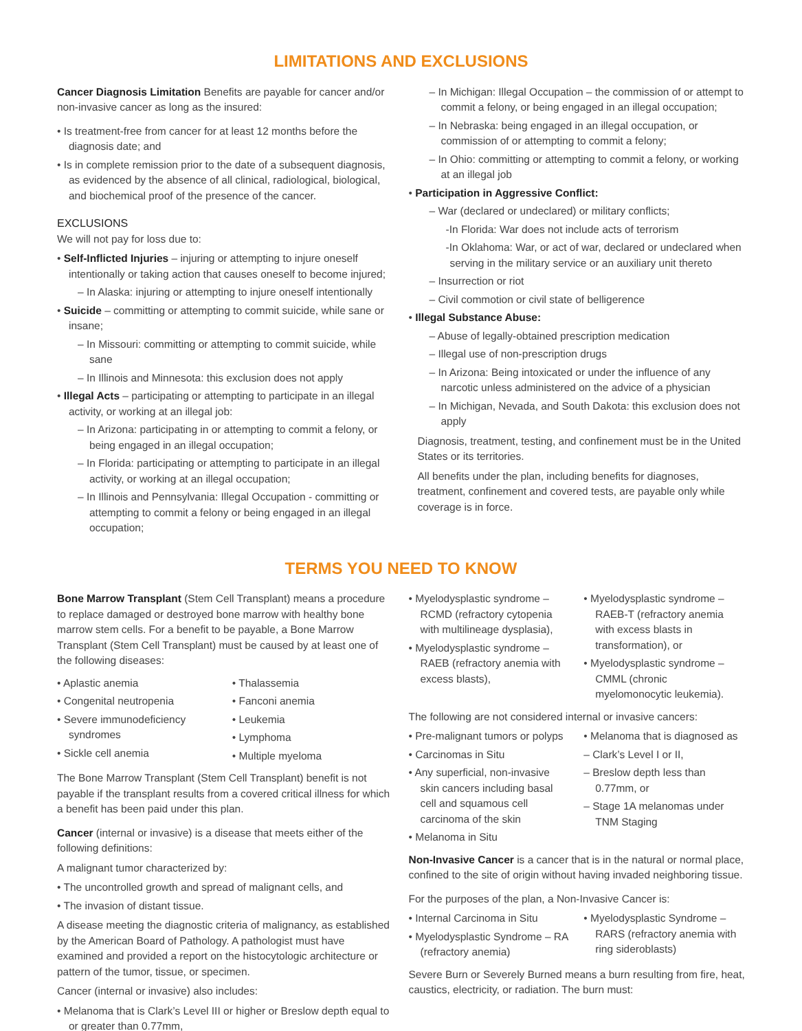LIMITATIONS AND EXCLUSIONS
Cancer Diagnosis Limitation Benefits are payable for cancer and/or non-invasive cancer as long as the insured:
• Is treatment-free from cancer for at least 12 months before the diagnosis date; and
• Is in complete remission prior to the date of a subsequent diagnosis, as evidenced by the absence of all clinical, radiological, biological, and biochemical proof of the presence of the cancer.
EXCLUSIONS
We will not pay for loss due to:
• Self-Inflicted Injuries – injuring or attempting to injure oneself intentionally or taking action that causes oneself to become injured;
– In Alaska: injuring or attempting to injure oneself intentionally
• Suicide – committing or attempting to commit suicide, while sane or insane;
– In Missouri: committing or attempting to commit suicide, while sane
– In Illinois and Minnesota: this exclusion does not apply
• Illegal Acts – participating or attempting to participate in an illegal activity, or working at an illegal job:
– In Arizona: participating in or attempting to commit a felony, or being engaged in an illegal occupation;
– In Florida: participating or attempting to participate in an illegal activity, or working at an illegal occupation;
– In Illinois and Pennsylvania: Illegal Occupation - committing or attempting to commit a felony or being engaged in an illegal occupation;
– In Michigan: Illegal Occupation – the commission of or attempt to commit a felony, or being engaged in an illegal occupation;
– In Nebraska: being engaged in an illegal occupation, or commission of or attempting to commit a felony;
– In Ohio: committing or attempting to commit a felony, or working at an illegal job
• Participation in Aggressive Conflict:
– War (declared or undeclared) or military conflicts;
-In Florida: War does not include acts of terrorism
-In Oklahoma: War, or act of war, declared or undeclared when serving in the military service or an auxiliary unit thereto
– Insurrection or riot
– Civil commotion or civil state of belligerence
• Illegal Substance Abuse:
– Abuse of legally-obtained prescription medication
– Illegal use of non-prescription drugs
– In Arizona: Being intoxicated or under the influence of any narcotic unless administered on the advice of a physician
– In Michigan, Nevada, and South Dakota: this exclusion does not apply
Diagnosis, treatment, testing, and confinement must be in the United States or its territories.
All benefits under the plan, including benefits for diagnoses, treatment, confinement and covered tests, are payable only while coverage is in force.
TERMS YOU NEED TO KNOW
Bone Marrow Transplant (Stem Cell Transplant) means a procedure to replace damaged or destroyed bone marrow with healthy bone marrow stem cells. For a benefit to be payable, a Bone Marrow Transplant (Stem Cell Transplant) must be caused by at least one of the following diseases:
• Aplastic anemia
• Congenital neutropenia
• Severe immunodeficiency syndromes
• Sickle cell anemia
• Thalassemia
• Fanconi anemia
• Leukemia
• Lymphoma
• Multiple myeloma
The Bone Marrow Transplant (Stem Cell Transplant) benefit is not payable if the transplant results from a covered critical illness for which a benefit has been paid under this plan.
Cancer (internal or invasive) is a disease that meets either of the following definitions:
A malignant tumor characterized by:
• The uncontrolled growth and spread of malignant cells, and
• The invasion of distant tissue.
A disease meeting the diagnostic criteria of malignancy, as established by the American Board of Pathology. A pathologist must have examined and provided a report on the histocytologic architecture or pattern of the tumor, tissue, or specimen.
Cancer (internal or invasive) also includes:
• Melanoma that is Clark’s Level III or higher or Breslow depth equal to or greater than 0.77mm,
• Myelodysplastic syndrome – RCMD (refractory cytopenia with multilineage dysplasia),
• Myelodysplastic syndrome – RAEB (refractory anemia with excess blasts),
• Myelodysplastic syndrome – RAEB-T (refractory anemia with excess blasts in transformation), or
• Myelodysplastic syndrome – CMML (chronic myelomonocytic leukemia).
The following are not considered internal or invasive cancers:
• Pre-malignant tumors or polyps
• Carcinomas in Situ
• Any superficial, non-invasive skin cancers including basal cell and squamous cell carcinoma of the skin
• Melanoma in Situ
• Melanoma that is diagnosed as
– Clark’s Level I or II,
– Breslow depth less than 0.77mm, or
– Stage 1A melanomas under TNM Staging
Non-Invasive Cancer is a cancer that is in the natural or normal place, confined to the site of origin without having invaded neighboring tissue.
For the purposes of the plan, a Non-Invasive Cancer is:
• Internal Carcinoma in Situ
• Myelodysplastic Syndrome – RA (refractory anemia)
• Myelodysplastic Syndrome – RARS (refractory anemia with ring sideroblasts)
Severe Burn or Severely Burned means a burn resulting from fire, heat, caustics, electricity, or radiation. The burn must: